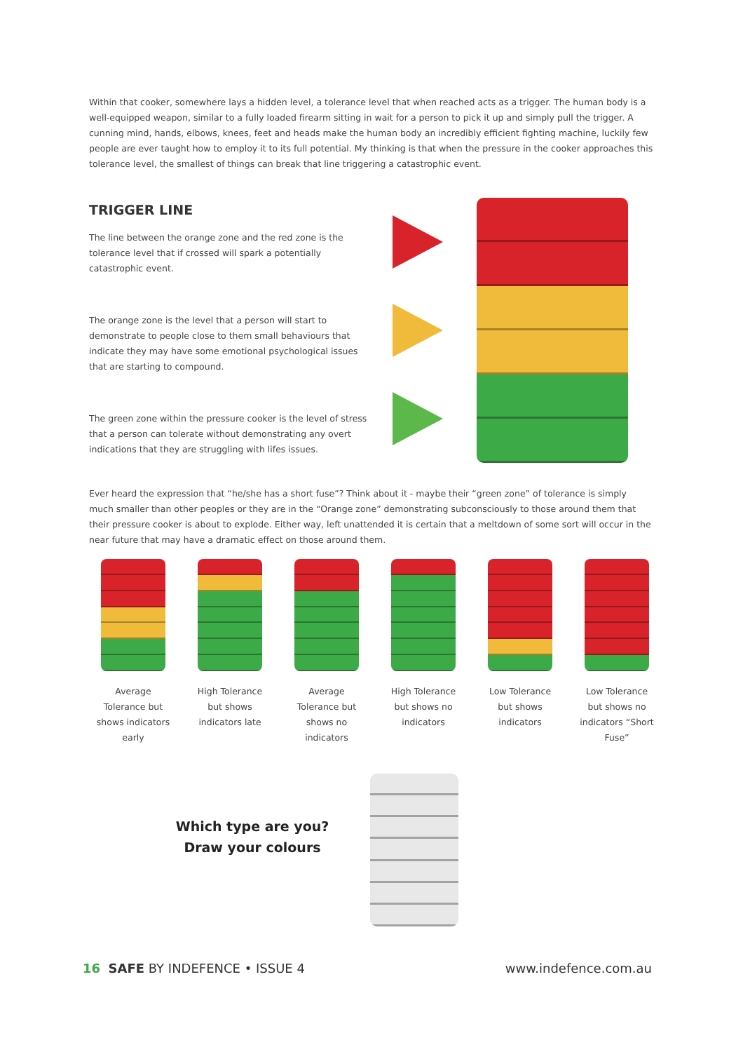Within that cooker, somewhere lays a hidden level, a tolerance level that when reached acts as a trigger. The human body is a well-equipped weapon, similar to a fully loaded firearm sitting in wait for a person to pick it up and simply pull the trigger. A cunning mind, hands, elbows, knees, feet and heads make the human body an incredibly efficient fighting machine, luckily few people are ever taught how to employ it to its full potential. My thinking is that when the pressure in the cooker approaches this tolerance level, the smallest of things can break that line triggering a catastrophic event.
TRIGGER LINE
The line between the orange zone and the red zone is the tolerance level that if crossed will spark a potentially catastrophic event.
The orange zone is the level that a person will start to demonstrate to people close to them small behaviours that indicate they may have some emotional psychological issues that are starting to compound.
The green zone within the pressure cooker is the level of stress that a person can tolerate without demonstrating any overt indications that they are struggling with lifes issues.
Ever heard the expression that “he/she has a short fuse”? Think about it - maybe their “green zone” of tolerance is simply much smaller than other peoples or they are in the “Orange zone” demonstrating subconsciously to those around them that their pressure cooker is about to explode. Either way, left unattended it is certain that a meltdown of some sort will occur in the near future that may have a dramatic effect on those around them.
Average Tolerance but shows indicators early
High Tolerance but shows indicators late
Average Tolerance but shows no indicators
High Tolerance but shows no indicators
Low Tolerance but shows indicators
Low Tolerance but shows no indicators “Short Fuse”
Which type are you?
Draw your colours
16 SAFE BY INDEFENCE • ISSUE 4
www.indefence.com.au